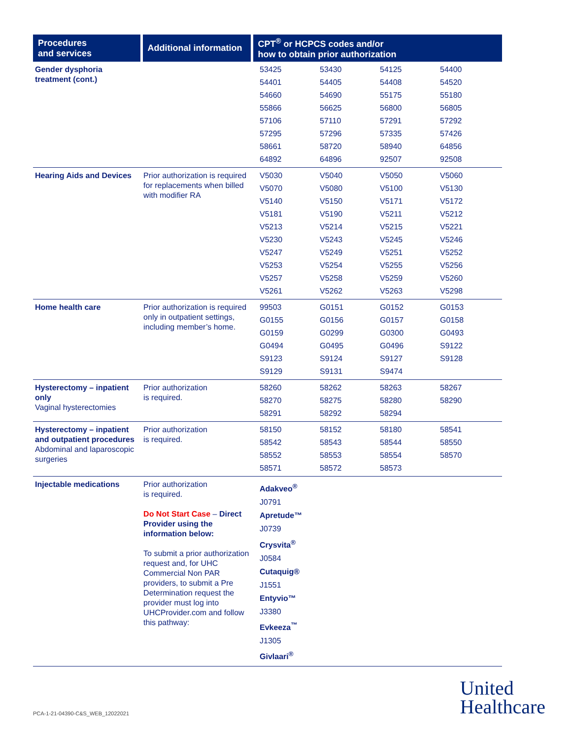| Procedures and services | Additional information | CPT<sup>®</sup> or HCPCS codes and/or how to obtain prior authorization |
| --- | --- | --- |
| Gender dysphoria treatment (cont.) | | 53425 53430 54125 54400 54401 54405 54408 54520 54660 54690 55175 55180 55866 56625 56800 56805 57106 57110 57291 57292 57295 57296 57335 57426 58661 58720 58940 64856 64892 64896 92507 92508 |
| Hearing Aids and Devices | Prior authorization is required for replacements when billed with modifier RA | V5030 V5040 V5050 V5060 V5070 V5080 V5100 V5130 V5140 V5150 V5171 V5172 V5181 V5190 V5211 V5212 V5213 V5214 V5215 V5221 V5230 V5243 V5245 V5246 V5247 V5249 V5251 V5252 V5253 V5254 V5255 V5256 V5257 V5258 V5259 V5260 V5261 V5262 V5263 V5298 |
| Home health care | Prior authorization is required only in outpatient settings, including member’s home. | 99503 G0151 G0152 G0153 G0155 G0156 G0157 G0158 G0159 G0299 G0300 G0493 G0494 G0495 G0496 S9122 S9123 S9124 S9127 S9128 S9129 S9131 S9474 |
| Hysterectomy – inpatient only Vaginal hysterectomies | Prior authorization is required. | 58260 58262 58263 58267 58270 58275 58280 58290 58291 58292 58294 |
| Hysterectomy – inpatient and outpatient procedures Abdominal and laparoscopic surgeries | Prior authorization is required. | 58150 58152 58180 58541 58542 58543 58544 58550 58552 58553 58554 58570 58571 58572 58573 |
| Injectable medications | Prior authorization is required. Do Not Start Case – Direct Provider using the information below: To submit a prior authorization request and, for UHC Commercial Non PAR providers, to submit a Pre Determination request the provider must log into UHCProvider.com and follow this pathway: | Adakveo<sup>®</sup> J0791 Apretude™ J0739 Crysvita<sup>®</sup> J0584 Cutaquig® J1551 Entyvio™ J3380 Evkeeza<sup>™</sup> J1305 Givlaari<sup>®</sup> |
PCA-1-21-04390-C&S_WEB_12022021
United
Healthcare